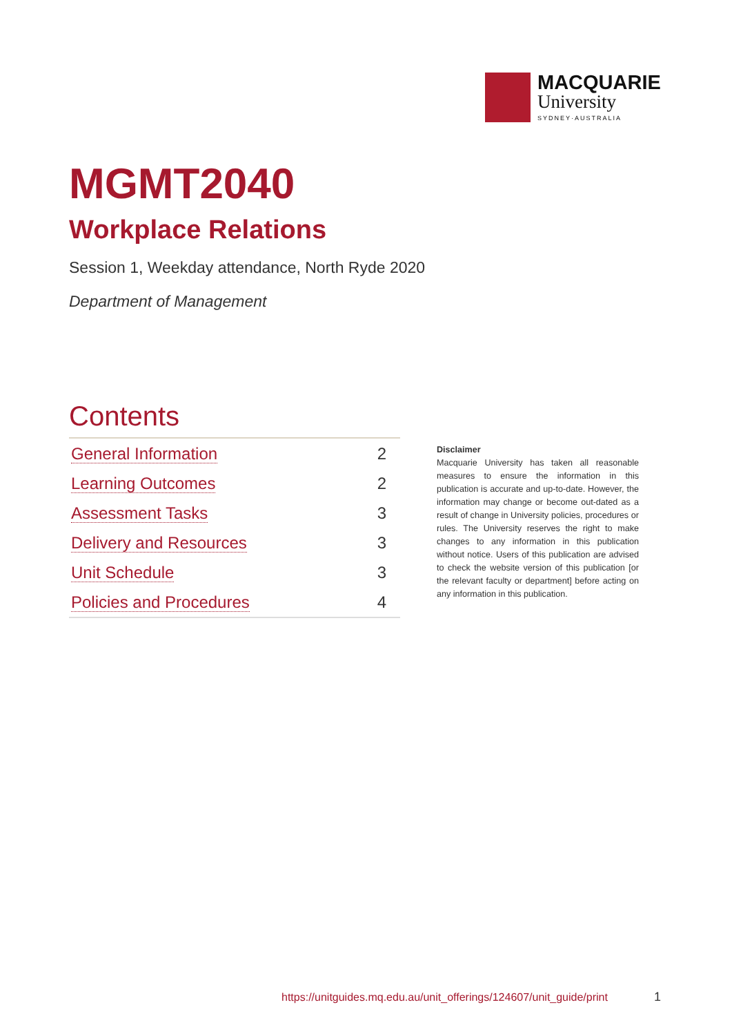MACQUARIE
University
SYDNEY·AUSTRALIA
MGMT2040
Workplace Relations
Session 1, Weekday attendance, North Ryde 2020
Department of Management
Contents
| General Information | 2 |
| Learning Outcomes | 2 |
| Assessment Tasks | 3 |
| Delivery and Resources | 3 |
| Unit Schedule | 3 |
| Policies and Procedures | 4 |
Disclaimer
Macquarie University has taken all reasonable measures to ensure the information in this publication is accurate and up-to-date. However, the information may change or become out-dated as a result of change in University policies, procedures or rules. The University reserves the right to make changes to any information in this publication without notice. Users of this publication are advised to check the website version of this publication [or the relevant faculty or department] before acting on any information in this publication.
https://unitguides.mq.edu.au/unit_offerings/124607/unit_guide/print
1